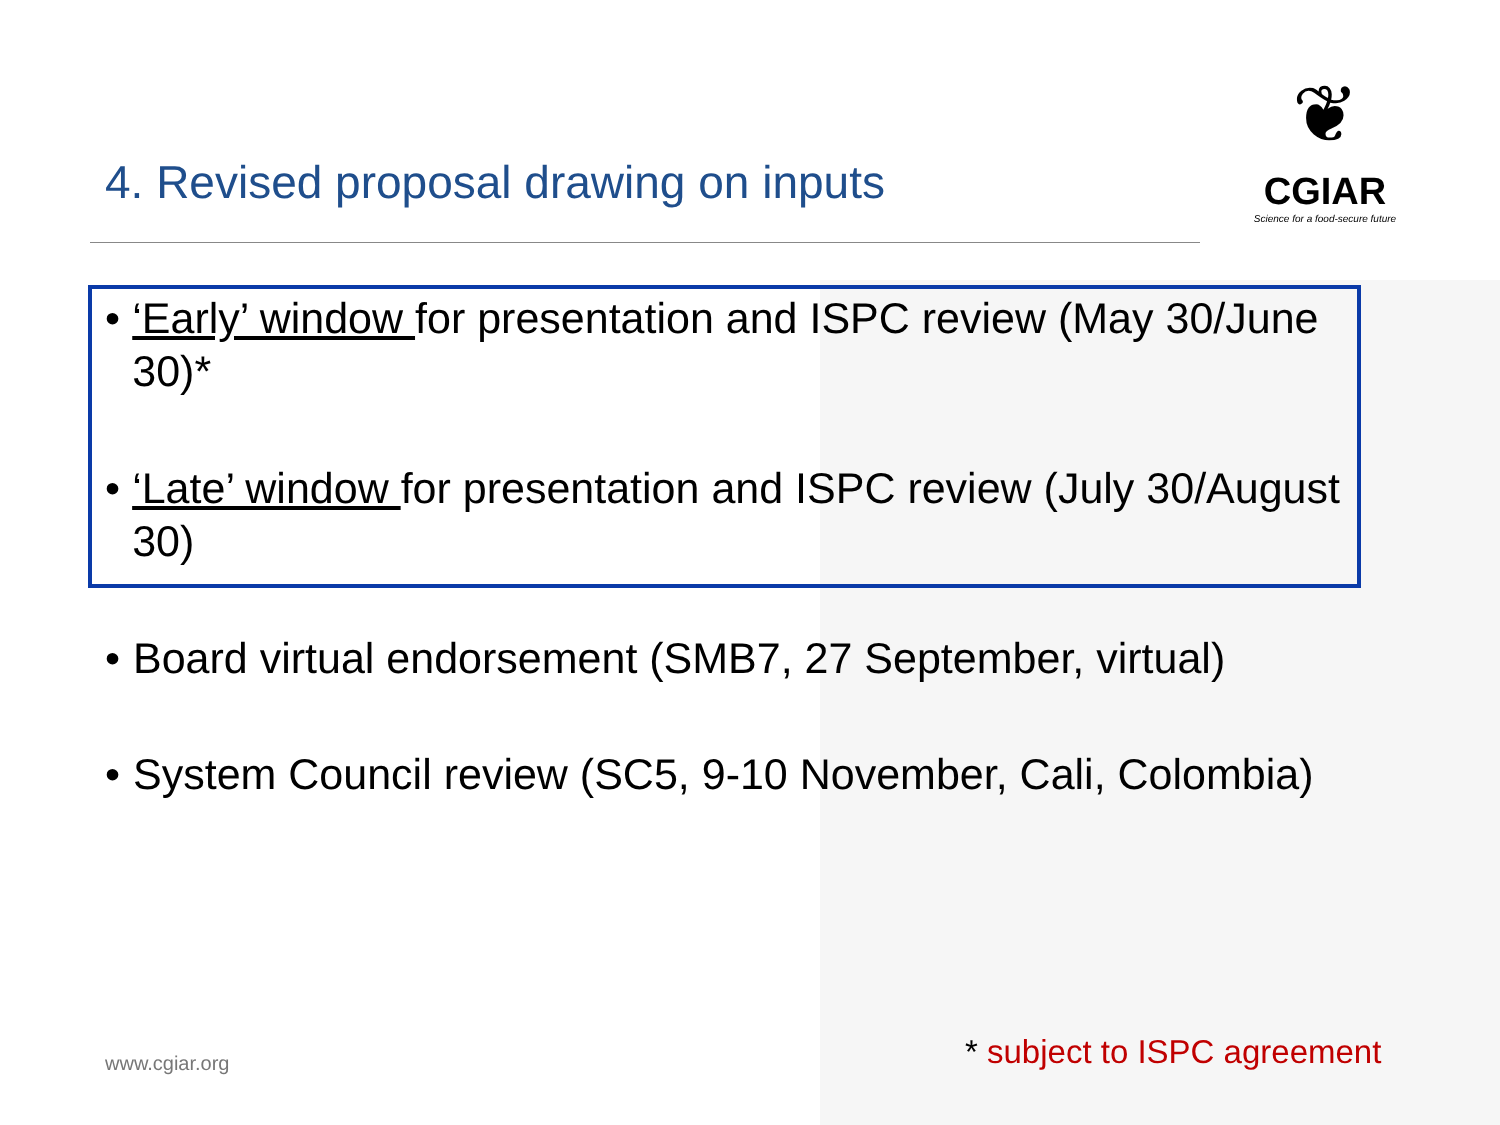4. Revised proposal drawing on inputs
❦
CGIAR
Science for a food-secure future
• ‘Early’ window for presentation and ISPC review (May 30/June 30)*
• ‘Late’ window for presentation and ISPC review (July 30/August 30)
• Board virtual endorsement (SMB7, 27 September, virtual)
• System Council review (SC5, 9-10 November, Cali, Colombia)
www.cgiar.org * subject to ISPC agreement